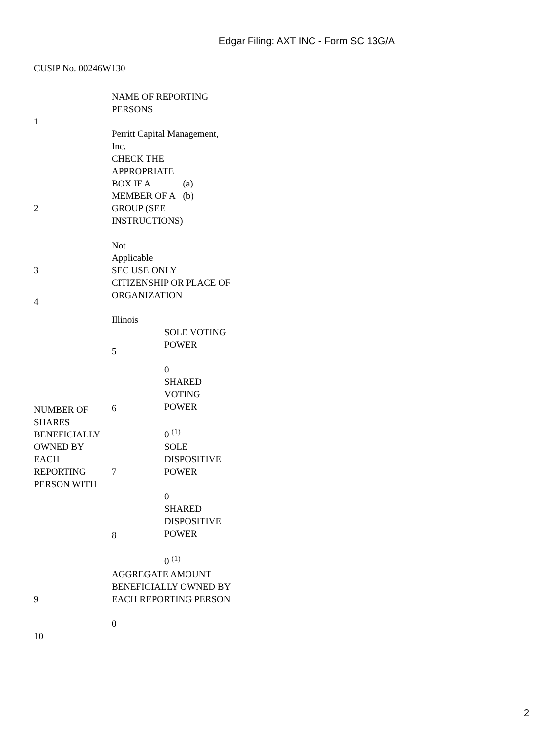Edgar Filing: AXT INC - Form SC 13G/A
CUSIP No. 00246W130
| 1 | NAME OF REPORTING PERSONS Perritt Capital Management, Inc. | |
| 2 | / CHECK THE APPROPRIATE BOX IF A MEMBER OF A GROUP (SEE INSTRUCTIONS) / (a) (b) / Not Applicable | |
| 3 | SEC USE ONLY | |
| 4 | CITIZENSHIP OR PLACE OF ORGANIZATION Illinois | |
| NUMBER OF SHARES BENEFICIALLY OWNED BY EACH REPORTING PERSON WITH | 5 | SOLE VOTING POWER 0 |
| | 6 | SHARED VOTING POWER 0 <sup>(1)</sup> |
| | 7 | SOLE DISPOSITIVE POWER 0 |
| | 8 | SHARED DISPOSITIVE POWER 0 <sup>(1)</sup> |
| 9 | AGGREGATE AMOUNT BENEFICIALLY OWNED BY EACH REPORTING PERSON 0 | |
| 10 | | |
2